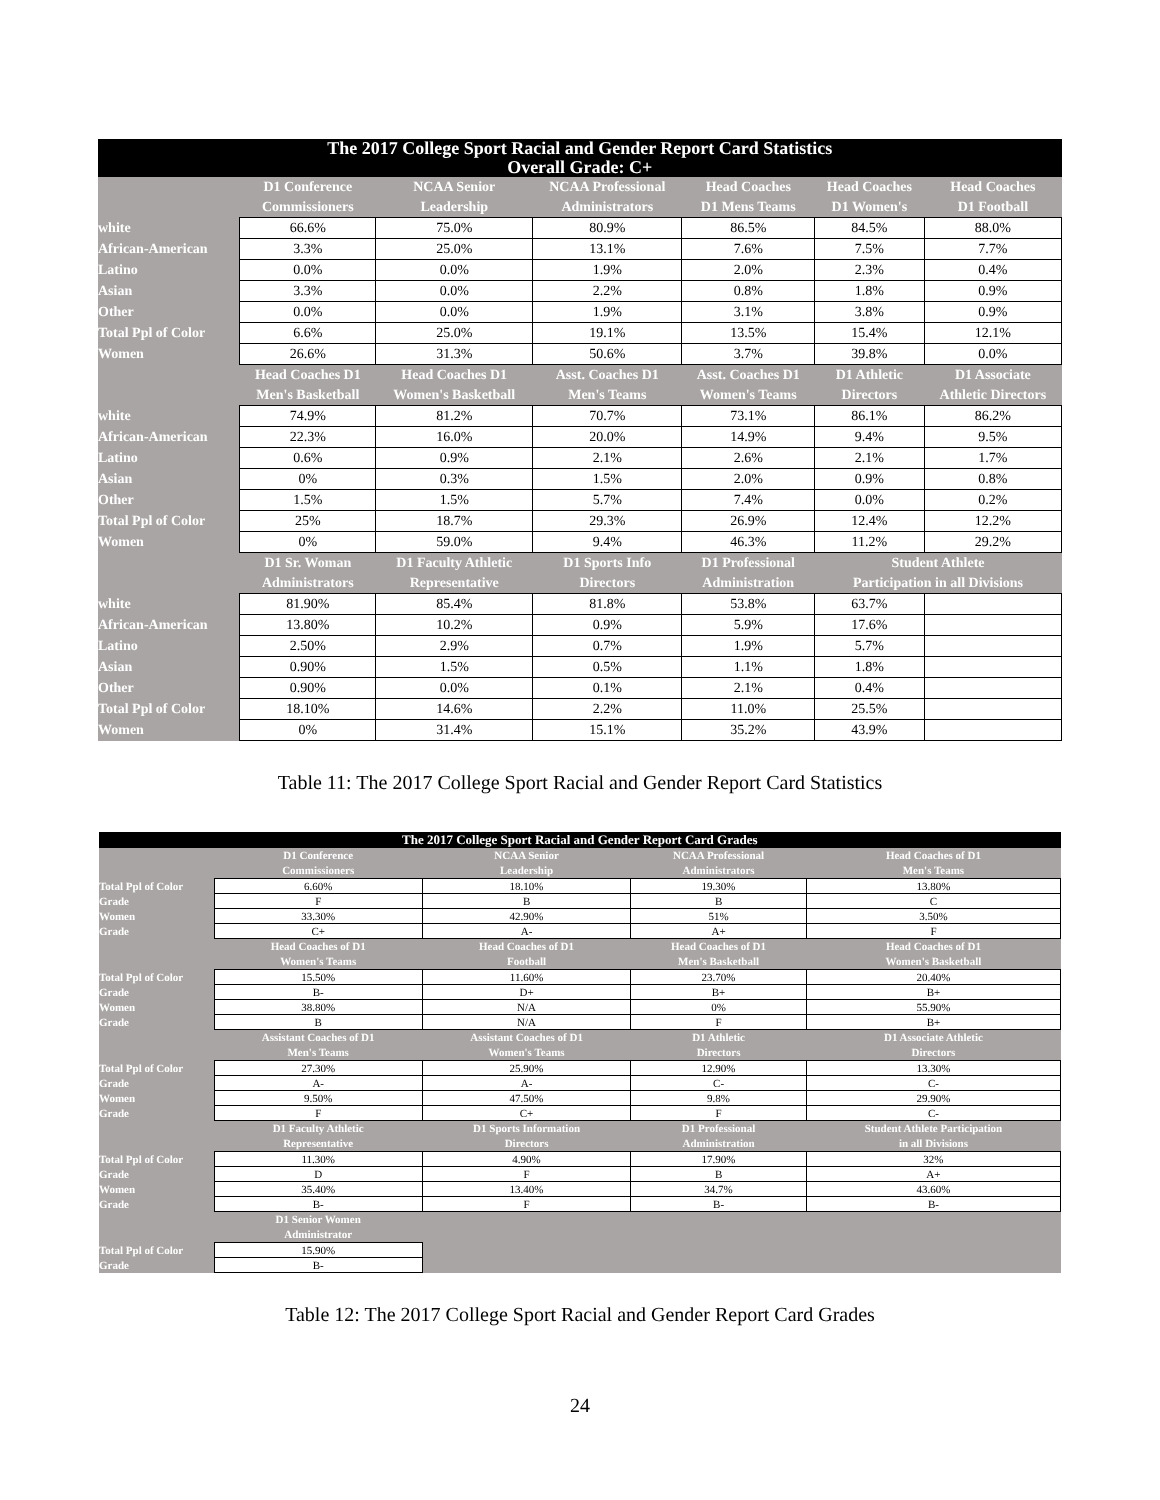| The 2017 College Sport Racial and Gender Report Card Statistics Overall Grade: C+ | | | | | | |
| --- | --- | --- | --- | --- | --- | --- |
| | D1 Conference Commissioners | NCAA Senior Leadership | NCAA Professional Administrators | Head Coaches D1 Mens Teams | Head Coaches D1 Women's | Head Coaches D1 Football |
| white | 66.6% | 75.0% | 80.9% | 86.5% | 84.5% | 88.0% |
| African-American | 3.3% | 25.0% | 13.1% | 7.6% | 7.5% | 7.7% |
| Latino | 0.0% | 0.0% | 1.9% | 2.0% | 2.3% | 0.4% |
| Asian | 3.3% | 0.0% | 2.2% | 0.8% | 1.8% | 0.9% |
| Other | 0.0% | 0.0% | 1.9% | 3.1% | 3.8% | 0.9% |
| Total Ppl of Color | 6.6% | 25.0% | 19.1% | 13.5% | 15.4% | 12.1% |
| Women | 26.6% | 31.3% | 50.6% | 3.7% | 39.8% | 0.0% |
| | Head Coaches D1 Men's Basketball | Head Coaches D1 Women's Basketball | Asst. Coaches D1 Men's Teams | Asst. Coaches D1 Women's Teams | D1 Athletic Directors | D1 Associate Athletic Directors |
| white | 74.9% | 81.2% | 70.7% | 73.1% | 86.1% | 86.2% |
| African-American | 22.3% | 16.0% | 20.0% | 14.9% | 9.4% | 9.5% |
| Latino | 0.6% | 0.9% | 2.1% | 2.6% | 2.1% | 1.7% |
| Asian | 0% | 0.3% | 1.5% | 2.0% | 0.9% | 0.8% |
| Other | 1.5% | 1.5% | 5.7% | 7.4% | 0.0% | 0.2% |
| Total Ppl of Color | 25% | 18.7% | 29.3% | 26.9% | 12.4% | 12.2% |
| Women | 0% | 59.0% | 9.4% | 46.3% | 11.2% | 29.2% |
| | D1 Sr. Woman Administrators | D1 Faculty Athletic Representative | D1 Sports Info Directors | D1 Professional Administration | Student Athlete Participation in all Divisions | |
| white | 81.90% | 85.4% | 81.8% | 53.8% | 63.7% | |
| African-American | 13.80% | 10.2% | 0.9% | 5.9% | 17.6% | |
| Latino | 2.50% | 2.9% | 0.7% | 1.9% | 5.7% | |
| Asian | 0.90% | 1.5% | 0.5% | 1.1% | 1.8% | |
| Other | 0.90% | 0.0% | 0.1% | 2.1% | 0.4% | |
| Total Ppl of Color | 18.10% | 14.6% | 2.2% | 11.0% | 25.5% | |
| Women | 0% | 31.4% | 15.1% | 35.2% | 43.9% | |
Table 11: The 2017 College Sport Racial and Gender Report Card Statistics
| The 2017 College Sport Racial and Gender Report Card Grades | | | | |
| --- | --- | --- | --- | --- |
| | D1 Conference Commissioners | NCAA Senior Leadership | NCAA Professional Administrators | Head Coaches of D1 Men's Teams |
| Total Ppl of Color | 6.60% | 18.10% | 19.30% | 13.80% |
| Grade | F | B | B | C |
| Women | 33.30% | 42.90% | 51% | 3.50% |
| Grade | C+ | A- | A+ | F |
| | Head Coaches of D1 Women's Teams | Head Coaches of D1 Football | Head Coaches of D1 Men's Basketball | Head Coaches of D1 Women's Basketball |
| Total Ppl of Color | 15.50% | 11.60% | 23.70% | 20.40% |
| Grade | B- | D+ | B+ | B+ |
| Women | 38.80% | N/A | 0% | 55.90% |
| Grade | B | N/A | F | B+ |
| | Assistant Coaches of D1 Men's Teams | Assistant Coaches of D1 Women's Teams | D1 Athletic Directors | D1 Associate Athletic Directors |
| Total Ppl of Color | 27.30% | 25.90% | 12.90% | 13.30% |
| Grade | A- | A- | C- | C- |
| Women | 9.50% | 47.50% | 9.8% | 29.90% |
| Grade | F | C+ | F | C- |
| | D1 Faculty Athletic Representative | D1 Sports Information Directors | D1 Professional Administration | Student Athlete Participation in all Divisions |
| Total Ppl of Color | 11.30% | 4.90% | 17.90% | 32% |
| Grade | D | F | B | A+ |
| Women | 35.40% | 13.40% | 34.7% | 43.60% |
| Grade | B- | F | B- | B- |
| | D1 Senior Women Administrator | | | |
| Total Ppl of Color | 15.90% | | | |
| Grade | B- | | | |
Table 12: The 2017 College Sport Racial and Gender Report Card Grades
24